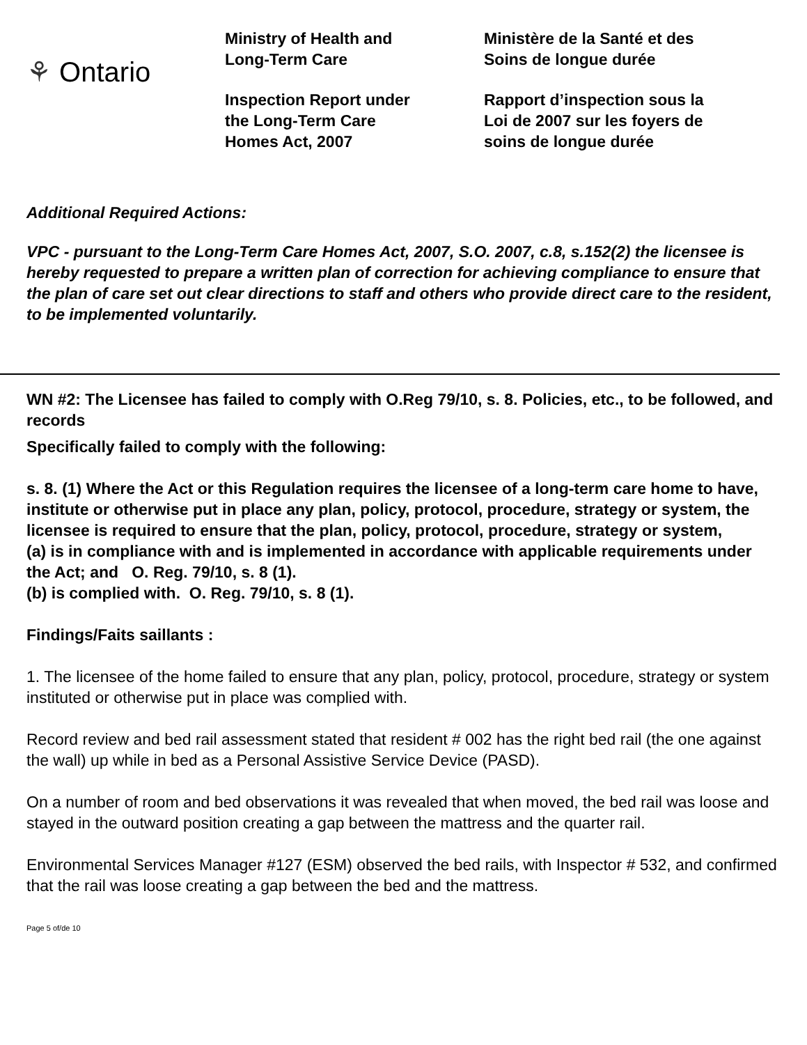⚘ Ontario
Ministry of Health and
Long-Term Care
Inspection Report under
the Long-Term Care
Homes Act, 2007
Ministère de la Santé et des
Soins de longue durée
Rapport d’inspection sous la
Loi de 2007 sur les foyers de
soins de longue durée
Additional Required Actions:
VPC - pursuant to the Long-Term Care Homes Act, 2007, S.O. 2007, c.8, s.152(2) the licensee is hereby requested to prepare a written plan of correction for achieving compliance to ensure that the plan of care set out clear directions to staff and others who provide direct care to the resident, to be implemented voluntarily.
WN #2: The Licensee has failed to comply with O.Reg 79/10, s. 8. Policies, etc., to be followed, and records
Specifically failed to comply with the following:
s. 8. (1) Where the Act or this Regulation requires the licensee of a long-term care home to have, institute or otherwise put in place any plan, policy, protocol, procedure, strategy or system, the licensee is required to ensure that the plan, policy, protocol, procedure, strategy or system,
(a) is in compliance with and is implemented in accordance with applicable requirements under the Act; and O. Reg. 79/10, s. 8 (1).
(b) is complied with. O. Reg. 79/10, s. 8 (1).
Findings/Faits saillants :
1. The licensee of the home failed to ensure that any plan, policy, protocol, procedure, strategy or system instituted or otherwise put in place was complied with.
Record review and bed rail assessment stated that resident # 002 has the right bed rail (the one against the wall) up while in bed as a Personal Assistive Service Device (PASD).
On a number of room and bed observations it was revealed that when moved, the bed rail was loose and stayed in the outward position creating a gap between the mattress and the quarter rail.
Environmental Services Manager #127 (ESM) observed the bed rails, with Inspector # 532, and confirmed that the rail was loose creating a gap between the bed and the mattress.
Page 5 of/de 10